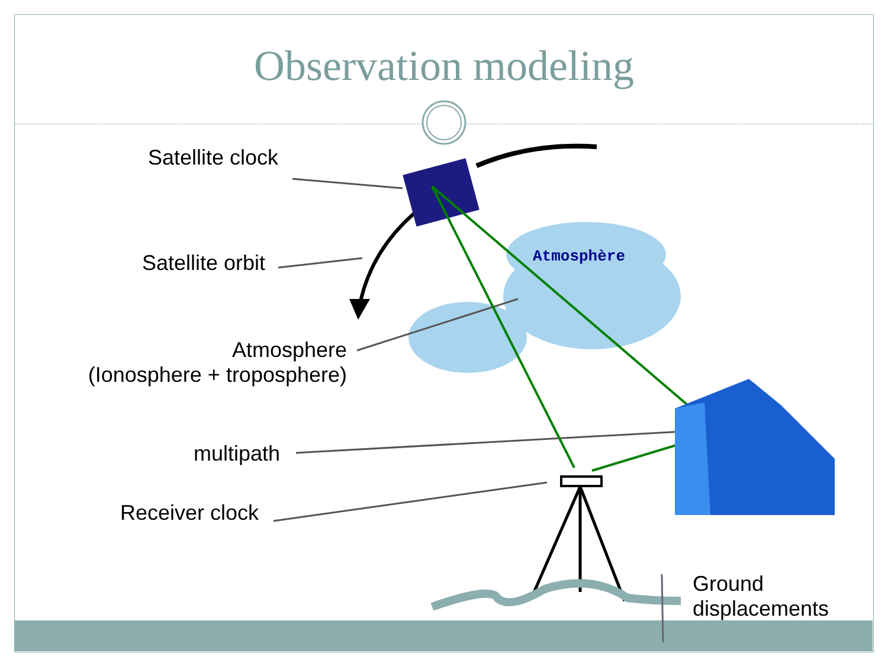Atmosphère
Observation modeling
Satellite clock
Satellite orbit
Atmosphere
(Ionosphere + troposphere)
multipath
Receiver clock
Ground
displacements